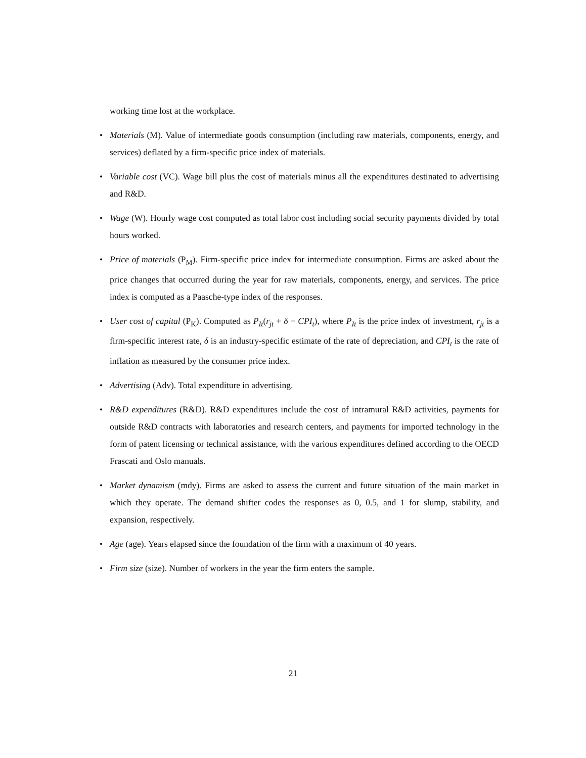working time lost at the workplace.
• Materials (M). Value of intermediate goods consumption (including raw materials, components, energy, and services) deflated by a firm-specific price index of materials.
• Variable cost (VC). Wage bill plus the cost of materials minus all the expenditures destinated to advertising and R&D.
• Wage (W). Hourly wage cost computed as total labor cost including social security payments divided by total hours worked.
• Price of materials (P<sub>M</sub>). Firm-specific price index for intermediate consumption. Firms are asked about the price changes that occurred during the year for raw materials, components, energy, and services. The price index is computed as a Paasche-type index of the responses.
• User cost of capital (P<sub>K</sub>). Computed as P<sub>It</sub>(r<sub>jt</sub> + δ − CPI<sub>t</sub>), where P<sub>It</sub> is the price index of investment, r<sub>jt</sub> is a firm-specific interest rate, δ is an industry-specific estimate of the rate of depreciation, and CPI<sub>t</sub> is the rate of inflation as measured by the consumer price index.
• Advertising (Adv). Total expenditure in advertising.
• R&D expenditures (R&D). R&D expenditures include the cost of intramural R&D activities, payments for outside R&D contracts with laboratories and research centers, and payments for imported technology in the form of patent licensing or technical assistance, with the various expenditures defined according to the OECD Frascati and Oslo manuals.
• Market dynamism (mdy). Firms are asked to assess the current and future situation of the main market in which they operate. The demand shifter codes the responses as 0, 0.5, and 1 for slump, stability, and expansion, respectively.
• Age (age). Years elapsed since the foundation of the firm with a maximum of 40 years.
• Firm size (size). Number of workers in the year the firm enters the sample.
21